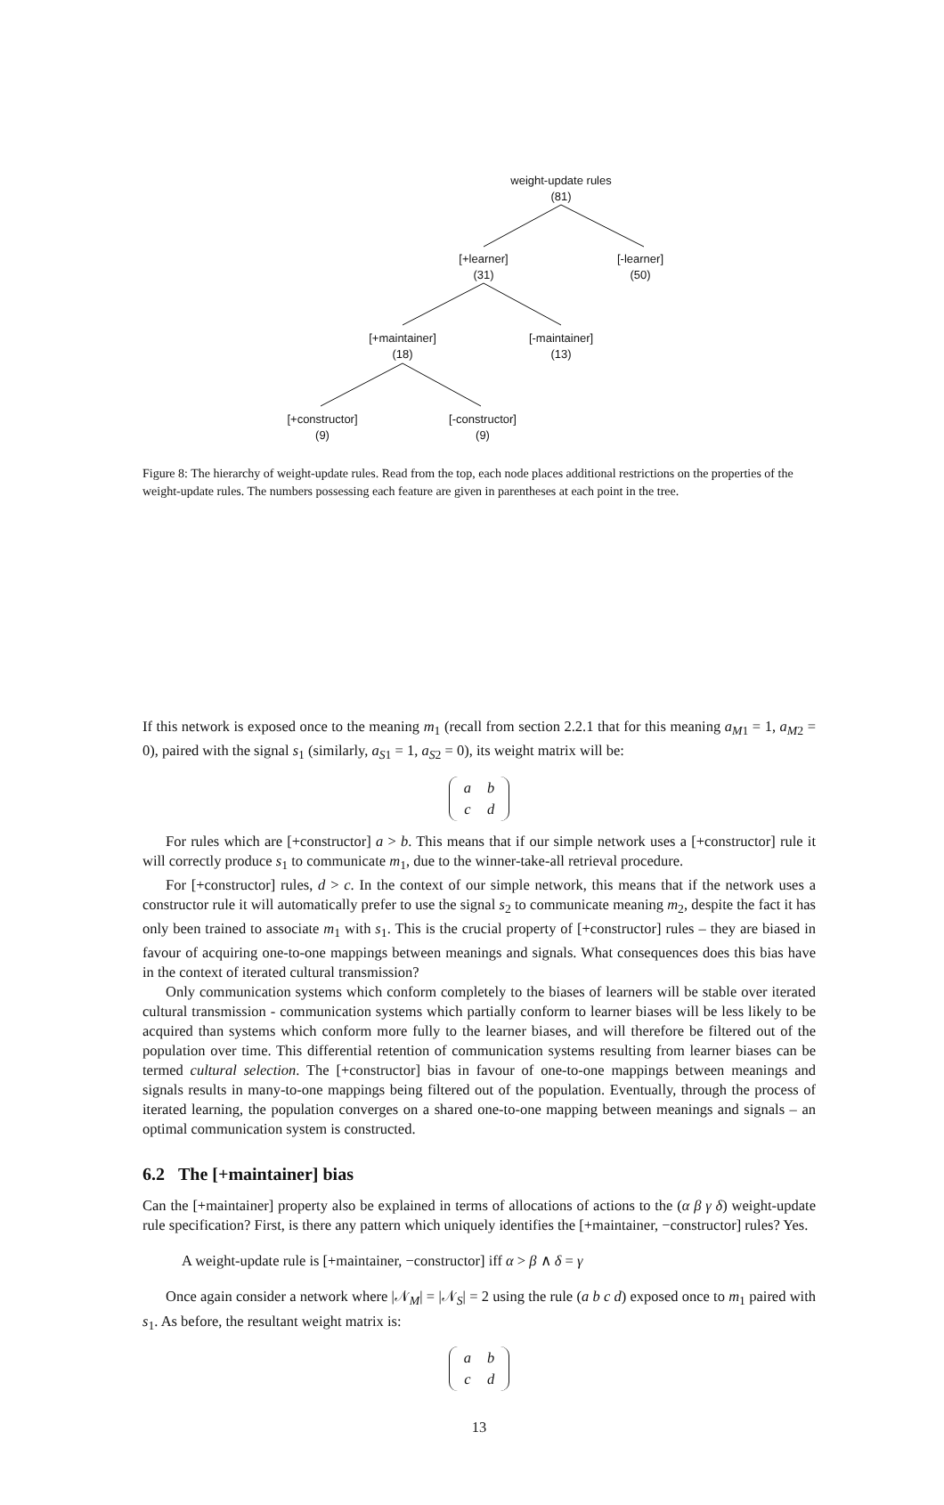weight-update rules
(81)
[+learner]
(31)
[-learner]
(50)
[+maintainer]
(18)
[-maintainer]
(13)
[+constructor]
(9)
[-constructor]
(9)
Figure 8: The hierarchy of weight-update rules. Read from the top, each node places additional restrictions on the properties of the weight-update rules. The numbers possessing each feature are given in parentheses at each point in the tree.
If this network is exposed once to the meaning m<sub>1</sub> (recall from section 2.2.1 that for this meaning a<sub>M1</sub> = 1, a<sub>M2</sub> = 0), paired with the signal s<sub>1</sub> (similarly, a<sub>S1</sub> = 1, a<sub>S2</sub> = 0), its weight matrix will be:
| a | b |
| c | d |
For rules which are [+constructor] a > b. This means that if our simple network uses a [+constructor] rule it will correctly produce s<sub>1</sub> to communicate m<sub>1</sub>, due to the winner-take-all retrieval procedure.
For [+constructor] rules, d > c. In the context of our simple network, this means that if the network uses a constructor rule it will automatically prefer to use the signal s<sub>2</sub> to communicate meaning m<sub>2</sub>, despite the fact it has only been trained to associate m<sub>1</sub> with s<sub>1</sub>. This is the crucial property of [+constructor] rules – they are biased in favour of acquiring one-to-one mappings between meanings and signals. What consequences does this bias have in the context of iterated cultural transmission?
Only communication systems which conform completely to the biases of learners will be stable over iterated cultural transmission - communication systems which partially conform to learner biases will be less likely to be acquired than systems which conform more fully to the learner biases, and will therefore be filtered out of the population over time. This differential retention of communication systems resulting from learner biases can be termed cultural selection. The [+constructor] bias in favour of one-to-one mappings between meanings and signals results in many-to-one mappings being filtered out of the population. Eventually, through the process of iterated learning, the population converges on a shared one-to-one mapping between meanings and signals – an optimal communication system is constructed.
6.2 The [+maintainer] bias
Can the [+maintainer] property also be explained in terms of allocations of actions to the (α β γ δ) weight-update rule specification? First, is there any pattern which uniquely identifies the [+maintainer, −constructor] rules? Yes.
A weight-update rule is [+maintainer, −constructor] iff α > β ∧ δ = γ
Once again consider a network where |𝒩<sub>M</sub>| = |𝒩<sub>S</sub>| = 2 using the rule (a b c d) exposed once to m<sub>1</sub> paired with s<sub>1</sub>. As before, the resultant weight matrix is:
| a | b |
| c | d |
13